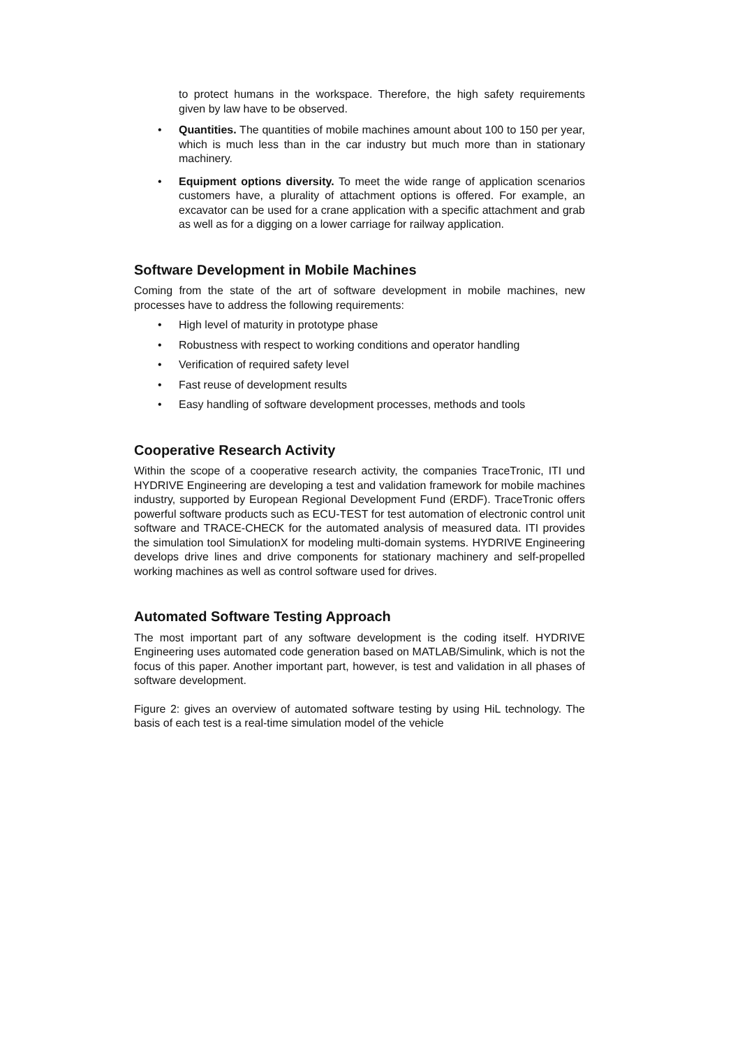to protect humans in the workspace. Therefore, the high safety requirements given by law have to be observed.
• Quantities. The quantities of mobile machines amount about 100 to 150 per year, which is much less than in the car industry but much more than in stationary machinery.
• Equipment options diversity. To meet the wide range of application scenarios customers have, a plurality of attachment options is offered. For example, an excavator can be used for a crane application with a specific attachment and grab as well as for a digging on a lower carriage for railway application.
Software Development in Mobile Machines
Coming from the state of the art of software development in mobile machines, new processes have to address the following requirements:
• High level of maturity in prototype phase
• Robustness with respect to working conditions and operator handling
• Verification of required safety level
• Fast reuse of development results
• Easy handling of software development processes, methods and tools
Cooperative Research Activity
Within the scope of a cooperative research activity, the companies TraceTronic, ITI und HYDRIVE Engineering are developing a test and validation framework for mobile machines industry, supported by European Regional Development Fund (ERDF). TraceTronic offers powerful software products such as ECU-TEST for test automation of electronic control unit software and TRACE-CHECK for the automated analysis of measured data. ITI provides the simulation tool SimulationX for modeling multi-domain systems. HYDRIVE Engineering develops drive lines and drive components for stationary machinery and self-propelled working machines as well as control software used for drives.
Automated Software Testing Approach
The most important part of any software development is the coding itself. HYDRIVE Engineering uses automated code generation based on MATLAB/Simulink, which is not the focus of this paper. Another important part, however, is test and validation in all phases of software development.
Figure 2: gives an overview of automated software testing by using HiL technology. The basis of each test is a real-time simulation model of the vehicle